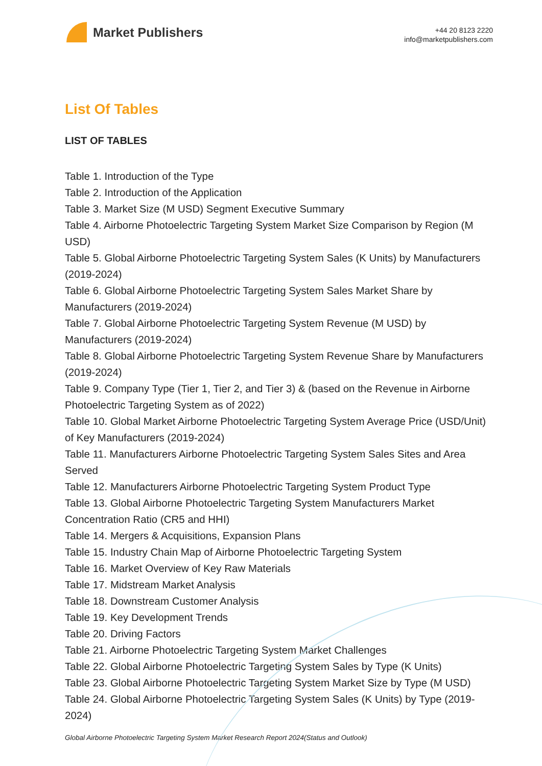Market Publishers
+44 20 8123 2220
info@marketpublishers.com
List Of Tables
LIST OF TABLES
Table 1. Introduction of the Type
Table 2. Introduction of the Application
Table 3. Market Size (M USD) Segment Executive Summary
Table 4. Airborne Photoelectric Targeting System Market Size Comparison by Region (M USD)
Table 5. Global Airborne Photoelectric Targeting System Sales (K Units) by Manufacturers (2019-2024)
Table 6. Global Airborne Photoelectric Targeting System Sales Market Share by Manufacturers (2019-2024)
Table 7. Global Airborne Photoelectric Targeting System Revenue (M USD) by Manufacturers (2019-2024)
Table 8. Global Airborne Photoelectric Targeting System Revenue Share by Manufacturers (2019-2024)
Table 9. Company Type (Tier 1, Tier 2, and Tier 3) & (based on the Revenue in Airborne Photoelectric Targeting System as of 2022)
Table 10. Global Market Airborne Photoelectric Targeting System Average Price (USD/Unit) of Key Manufacturers (2019-2024)
Table 11. Manufacturers Airborne Photoelectric Targeting System Sales Sites and Area Served
Table 12. Manufacturers Airborne Photoelectric Targeting System Product Type
Table 13. Global Airborne Photoelectric Targeting System Manufacturers Market Concentration Ratio (CR5 and HHI)
Table 14. Mergers & Acquisitions, Expansion Plans
Table 15. Industry Chain Map of Airborne Photoelectric Targeting System
Table 16. Market Overview of Key Raw Materials
Table 17. Midstream Market Analysis
Table 18. Downstream Customer Analysis
Table 19. Key Development Trends
Table 20. Driving Factors
Table 21. Airborne Photoelectric Targeting System Market Challenges
Table 22. Global Airborne Photoelectric Targeting System Sales by Type (K Units)
Table 23. Global Airborne Photoelectric Targeting System Market Size by Type (M USD)
Table 24. Global Airborne Photoelectric Targeting System Sales (K Units) by Type (2019-2024)
Global Airborne Photoelectric Targeting System Market Research Report 2024(Status and Outlook)